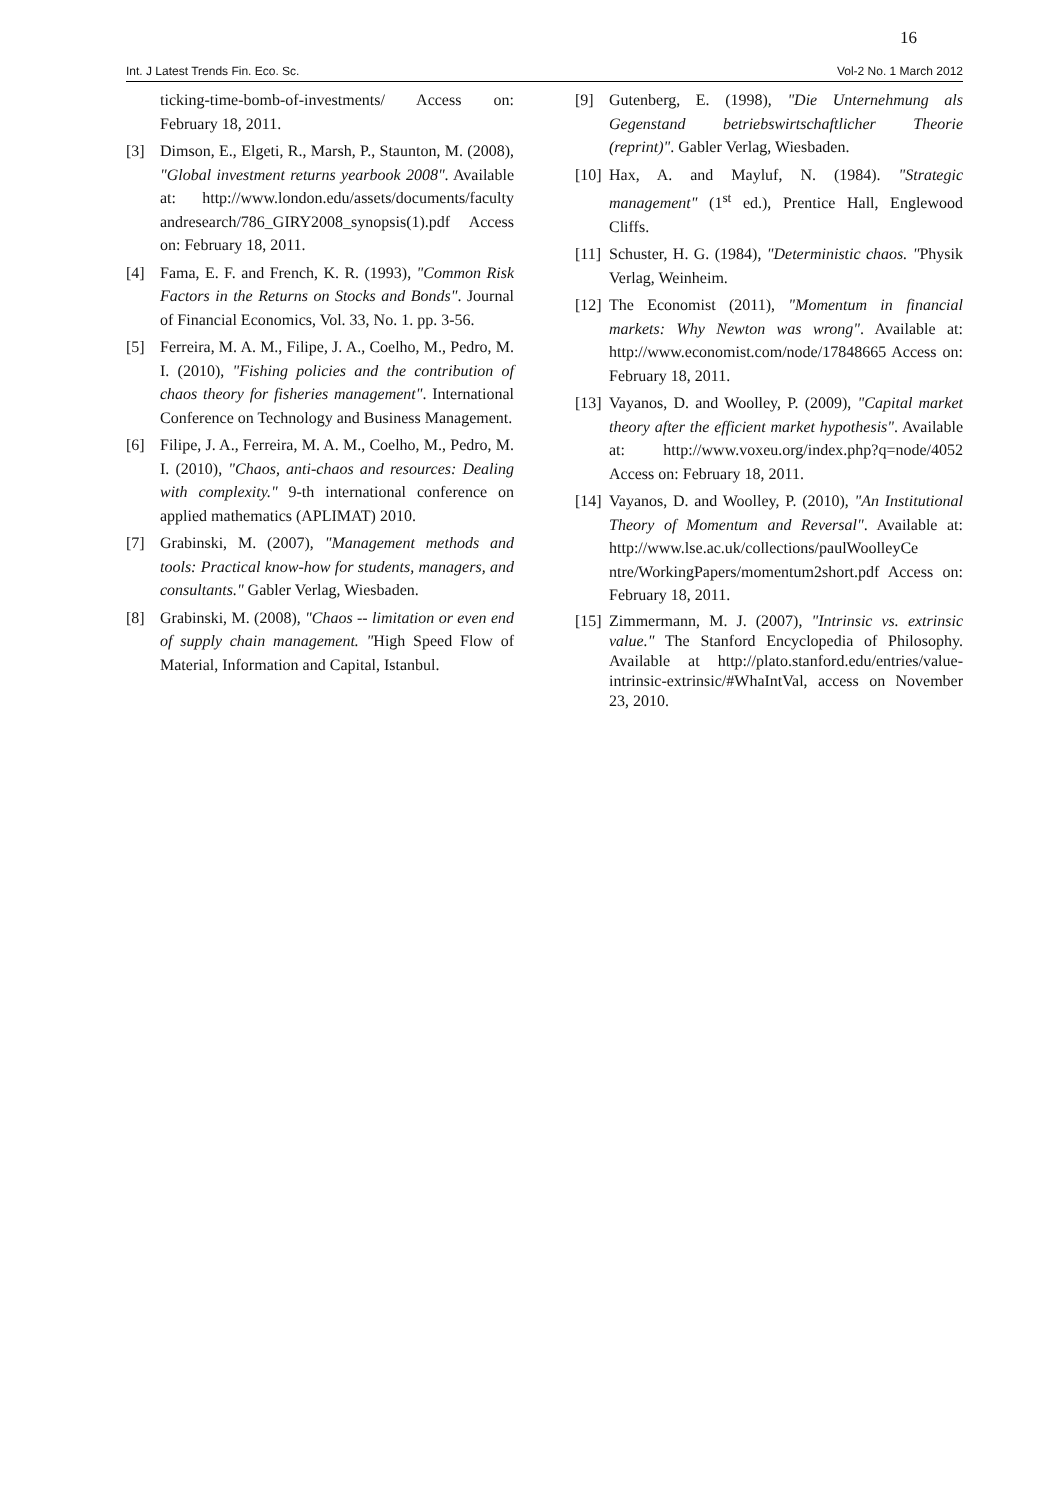16
Int. J Latest Trends Fin. Eco. Sc. Vol-2 No. 1 March 2012
ticking-time-bomb-of-investments/ Access on: February 18, 2011.
[3] Dimson, E., Elgeti, R., Marsh, P., Staunton, M. (2008), "Global investment returns yearbook 2008". Available at: http://www.london.edu/assets/documents/faculty andresearch/786_GIRY2008_synopsis(1).pdf Access on: February 18, 2011.
[4] Fama, E. F. and French, K. R. (1993), "Common Risk Factors in the Returns on Stocks and Bonds". Journal of Financial Economics, Vol. 33, No. 1. pp. 3-56.
[5] Ferreira, M. A. M., Filipe, J. A., Coelho, M., Pedro, M. I. (2010), "Fishing policies and the contribution of chaos theory for fisheries management". International Conference on Technology and Business Management.
[6] Filipe, J. A., Ferreira, M. A. M., Coelho, M., Pedro, M. I. (2010), "Chaos, anti-chaos and resources: Dealing with complexity." 9-th international conference on applied mathematics (APLIMAT) 2010.
[7] Grabinski, M. (2007), "Management methods and tools: Practical know-how for students, managers, and consultants." Gabler Verlag, Wiesbaden.
[8] Grabinski, M. (2008), "Chaos -- limitation or even end of supply chain management. "High Speed Flow of Material, Information and Capital, Istanbul.
[9] Gutenberg, E. (1998), "Die Unternehmung als Gegenstand betriebswirtschaftlicher Theorie (reprint)". Gabler Verlag, Wiesbaden.
[10] Hax, A. and Mayluf, N. (1984). "Strategic management" (1<sup>st</sup> ed.), Prentice Hall, Englewood Cliffs.
[11] Schuster, H. G. (1984), "Deterministic chaos. "Physik Verlag, Weinheim.
[12] The Economist (2011), "Momentum in financial markets: Why Newton was wrong". Available at: http://www.economist.com/node/17848665 Access on: February 18, 2011.
[13] Vayanos, D. and Woolley, P. (2009), "Capital market theory after the efficient market hypothesis". Available at: http://www.voxeu.org/index.php?q=node/4052 Access on: February 18, 2011.
[14] Vayanos, D. and Woolley, P. (2010), "An Institutional Theory of Momentum and Reversal". Available at: http://www.lse.ac.uk/collections/paulWoolleyCe ntre/WorkingPapers/momentum2short.pdf Access on: February 18, 2011.
[15] Zimmermann, M. J. (2007), "Intrinsic vs. extrinsic value." The Stanford Encyclopedia of Philosophy. Available at http://plato.stanford.edu/entries/value-intrinsic-extrinsic/#WhaIntVal, access on November 23, 2010.